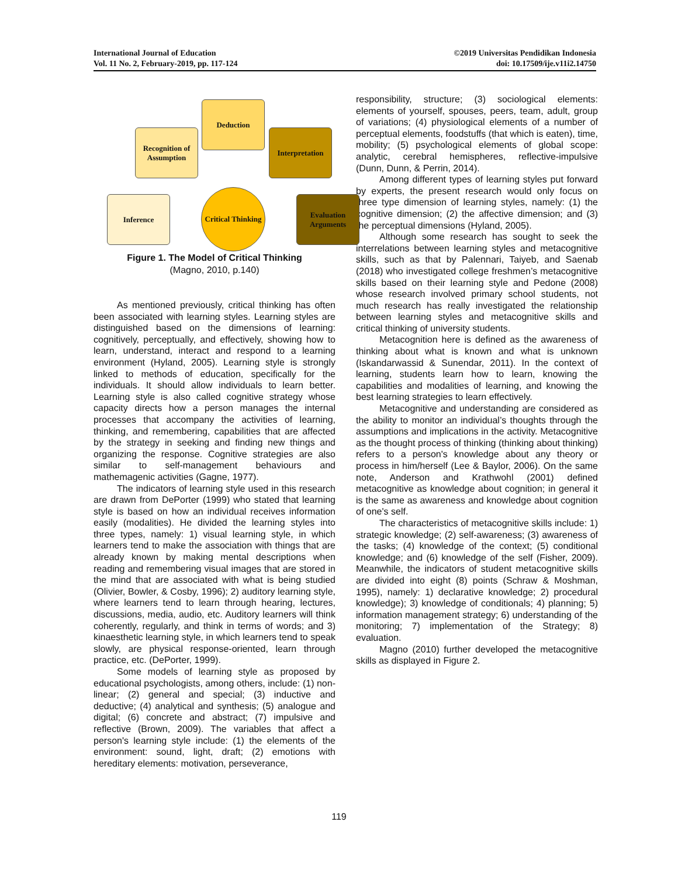International Journal of Education
Vol. 11 No. 2, February-2019, pp. 117-124
©2019 Universitas Pendidikan Indonesia
doi: 10.17509/ije.v11i2.14750
Deduction
Recognition of Assumption
Interpretation
Inference
Critical Thinking
Evaluation Arguments
Figure 1. The Model of Critical Thinking
(Magno, 2010, p.140)
As mentioned previously, critical thinking has often been associated with learning styles. Learning styles are distinguished based on the dimensions of learning: cognitively, perceptually, and effectively, showing how to learn, understand, interact and respond to a learning environment (Hyland, 2005). Learning style is strongly linked to methods of education, specifically for the individuals. It should allow individuals to learn better. Learning style is also called cognitive strategy whose capacity directs how a person manages the internal processes that accompany the activities of learning, thinking, and remembering, capabilities that are affected by the strategy in seeking and finding new things and organizing the response. Cognitive strategies are also similar to self-management behaviours and mathemagenic activities (Gagne, 1977).
The indicators of learning style used in this research are drawn from DePorter (1999) who stated that learning style is based on how an individual receives information easily (modalities). He divided the learning styles into three types, namely: 1) visual learning style, in which learners tend to make the association with things that are already known by making mental descriptions when reading and remembering visual images that are stored in the mind that are associated with what is being studied (Olivier, Bowler, & Cosby, 1996); 2) auditory learning style, where learners tend to learn through hearing, lectures, discussions, media, audio, etc. Auditory learners will think coherently, regularly, and think in terms of words; and 3) kinaesthetic learning style, in which learners tend to speak slowly, are physical response-oriented, learn through practice, etc. (DePorter, 1999).
Some models of learning style as proposed by educational psychologists, among others, include: (1) non-linear; (2) general and special; (3) inductive and deductive; (4) analytical and synthesis; (5) analogue and digital; (6) concrete and abstract; (7) impulsive and reflective (Brown, 2009). The variables that affect a person's learning style include: (1) the elements of the environment: sound, light, draft; (2) emotions with hereditary elements: motivation, perseverance,
responsibility, structure; (3) sociological elements: elements of yourself, spouses, peers, team, adult, group of variations; (4) physiological elements of a number of perceptual elements, foodstuffs (that which is eaten), time, mobility; (5) psychological elements of global scope: analytic, cerebral hemispheres, reflective-impulsive (Dunn, Dunn, & Perrin, 2014).
Among different types of learning styles put forward by experts, the present research would only focus on three type dimension of learning styles, namely: (1) the cognitive dimension; (2) the affective dimension; and (3) the perceptual dimensions (Hyland, 2005).
Although some research has sought to seek the interrelations between learning styles and metacognitive skills, such as that by Palennari, Taiyeb, and Saenab (2018) who investigated college freshmen’s metacognitive skills based on their learning style and Pedone (2008) whose research involved primary school students, not much research has really investigated the relationship between learning styles and metacognitive skills and critical thinking of university students.
Metacognition here is defined as the awareness of thinking about what is known and what is unknown (Iskandarwassid & Sunendar, 2011). In the context of learning, students learn how to learn, knowing the capabilities and modalities of learning, and knowing the best learning strategies to learn effectively.
Metacognitive and understanding are considered as the ability to monitor an individual’s thoughts through the assumptions and implications in the activity. Metacognitive as the thought process of thinking (thinking about thinking) refers to a person's knowledge about any theory or process in him/herself (Lee & Baylor, 2006). On the same note, Anderson and Krathwohl (2001) defined metacognitive as knowledge about cognition; in general it is the same as awareness and knowledge about cognition of one's self.
The characteristics of metacognitive skills include: 1) strategic knowledge; (2) self-awareness; (3) awareness of the tasks; (4) knowledge of the context; (5) conditional knowledge; and (6) knowledge of the self (Fisher, 2009). Meanwhile, the indicators of student metacognitive skills are divided into eight (8) points (Schraw & Moshman, 1995), namely: 1) declarative knowledge; 2) procedural knowledge); 3) knowledge of conditionals; 4) planning; 5) information management strategy; 6) understanding of the monitoring; 7) implementation of the Strategy; 8) evaluation.
Magno (2010) further developed the metacognitive skills as displayed in Figure 2.
119